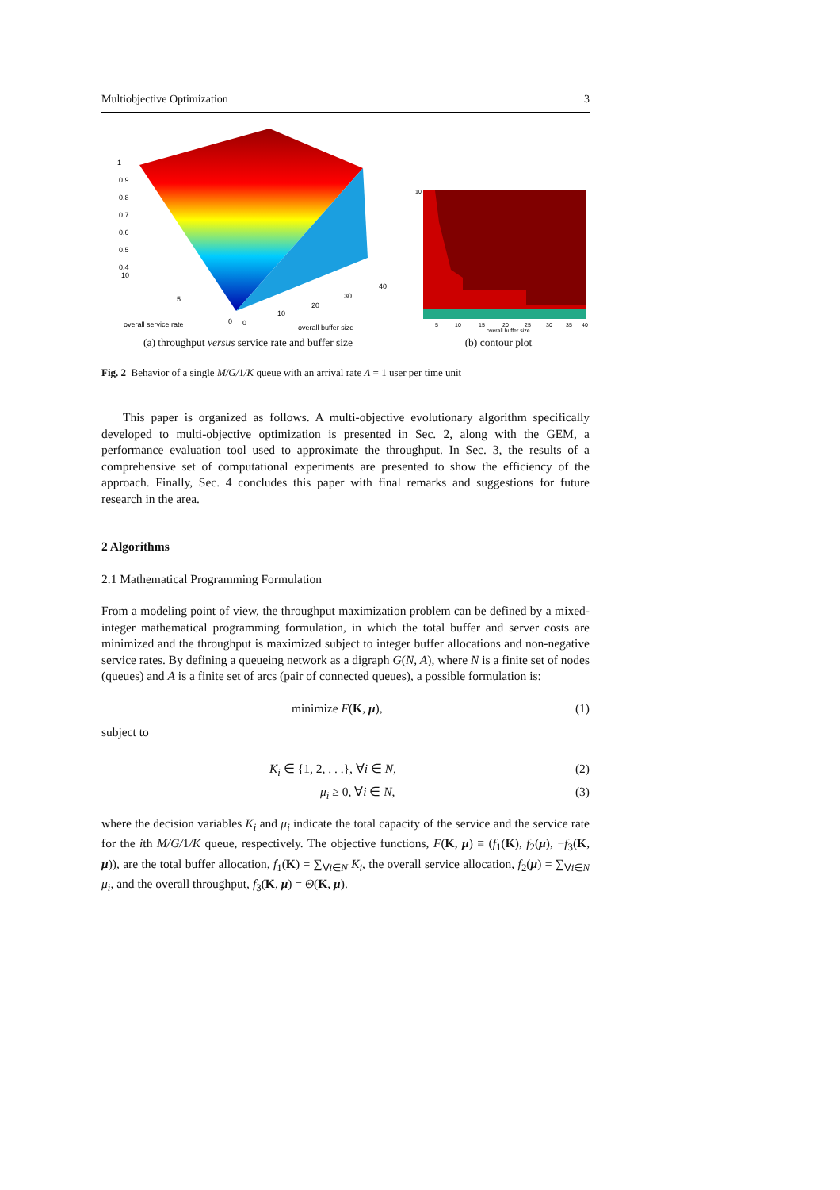Multiobjective Optimization 3
1
0.9
0.8
0.7
0.6
0.5
0.4
10
5
0
0
10
20
30
40
overall service rate
overall buffer size
(a) throughput versus service rate and buffer size
10
5
10
15
20
25
30
35
40
overall buffer size
(b) contour plot
Fig. 2 Behavior of a single M/G/1/K queue with an arrival rate Λ = 1 user per time unit
This paper is organized as follows. A multi-objective evolutionary algorithm specifically developed to multi-objective optimization is presented in Sec. 2, along with the GEM, a performance evaluation tool used to approximate the throughput. In Sec. 3, the results of a comprehensive set of computational experiments are presented to show the efficiency of the approach. Finally, Sec. 4 concludes this paper with final remarks and suggestions for future research in the area.
2 Algorithms
2.1 Mathematical Programming Formulation
From a modeling point of view, the throughput maximization problem can be defined by a mixed-integer mathematical programming formulation, in which the total buffer and server costs are minimized and the throughput is maximized subject to integer buffer allocations and non-negative service rates. By defining a queueing network as a digraph G(N, A), where N is a finite set of nodes (queues) and A is a finite set of arcs (pair of connected queues), a possible formulation is:
minimize F(K, μ), (1)
subject to
K<sub>i</sub> ∈ {1, 2, . . .}, ∀i ∈ N, (2)
μ<sub>i</sub> ≥ 0, ∀i ∈ N, (3)
where the decision variables K<sub>i</sub> and μ<sub>i</sub> indicate the total capacity of the service and the service rate for the ith M/G/1/K queue, respectively. The objective functions, F(K, μ) ≡ (f<sub>1</sub>(K), f<sub>2</sub>(μ), −f<sub>3</sub>(K, μ)), are the total buffer allocation, f<sub>1</sub>(K) = ∑<sub>∀i∈N</sub> K<sub>i</sub>, the overall service allocation, f<sub>2</sub>(μ) = ∑<sub>∀i∈N</sub> μ<sub>i</sub>, and the overall throughput, f<sub>3</sub>(K, μ) = Θ(K, μ).